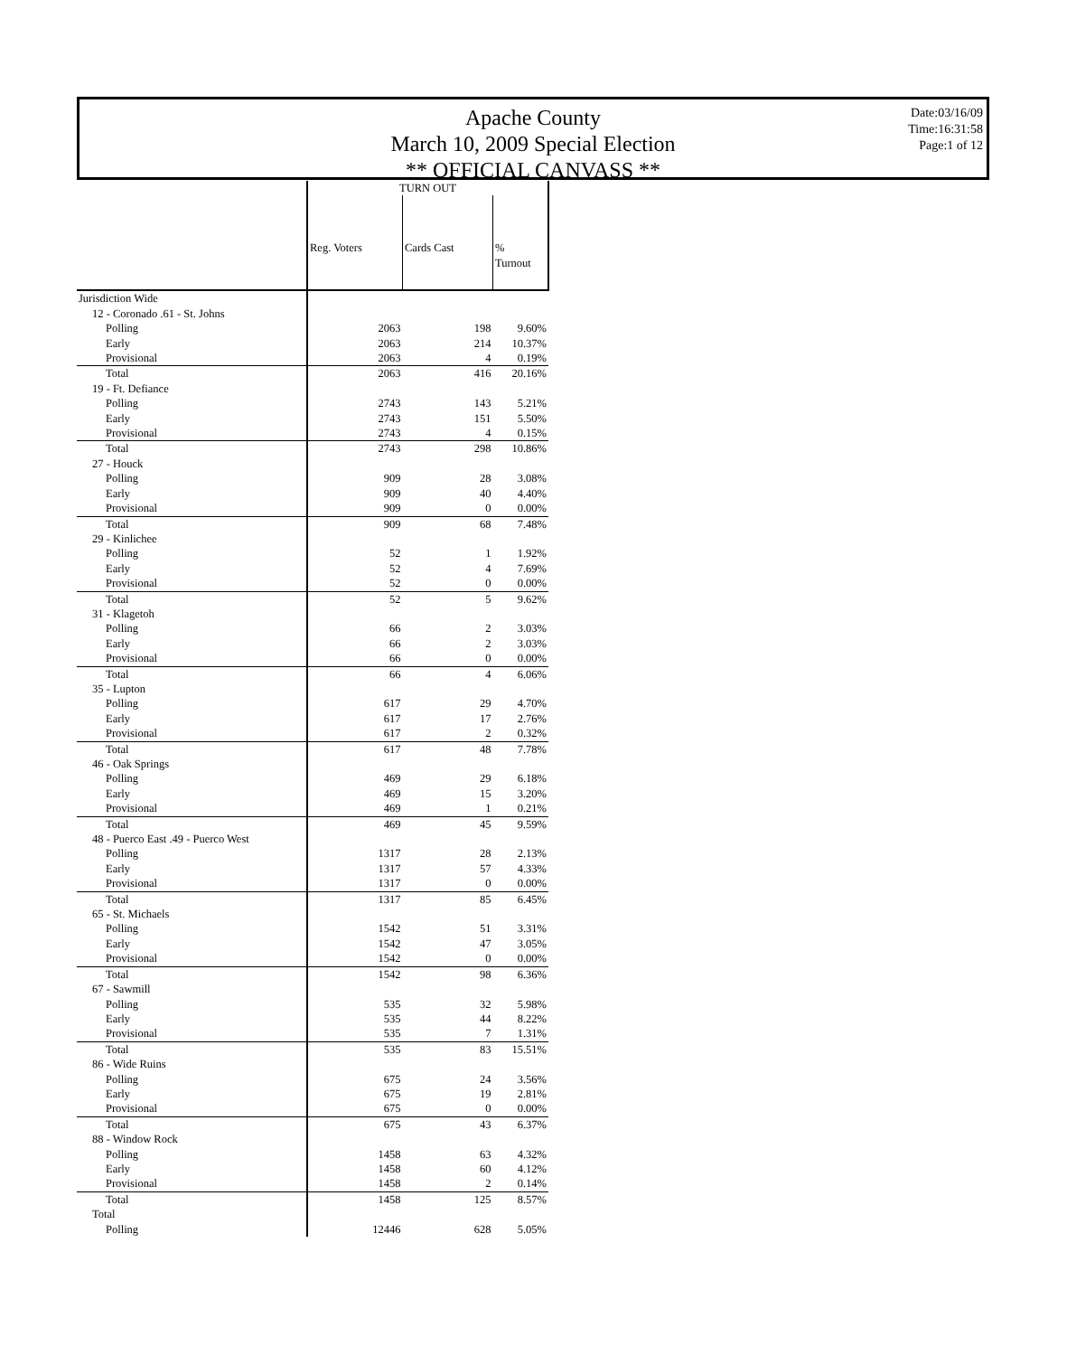Apache County
March 10, 2009 Special Election
** OFFICIAL CANVASS **
Date:03/16/09
Time:16:31:58
Page:1 of 12
| | TURN OUT | | |
| --- | --- | --- | --- |
| | Reg. Voters | Cards Cast | % Turnout |
| Jurisdiction Wide | | | |
| 12 - Coronado .61 - St. Johns | | | |
| Polling | 2063 | 198 | 9.60% |
| Early | 2063 | 214 | 10.37% |
| Provisional | 2063 | 4 | 0.19% |
| Total | 2063 | 416 | 20.16% |
| 19 - Ft. Defiance | | | |
| Polling | 2743 | 143 | 5.21% |
| Early | 2743 | 151 | 5.50% |
| Provisional | 2743 | 4 | 0.15% |
| Total | 2743 | 298 | 10.86% |
| 27 - Houck | | | |
| Polling | 909 | 28 | 3.08% |
| Early | 909 | 40 | 4.40% |
| Provisional | 909 | 0 | 0.00% |
| Total | 909 | 68 | 7.48% |
| 29 - Kinlichee | | | |
| Polling | 52 | 1 | 1.92% |
| Early | 52 | 4 | 7.69% |
| Provisional | 52 | 0 | 0.00% |
| Total | 52 | 5 | 9.62% |
| 31 - Klagetoh | | | |
| Polling | 66 | 2 | 3.03% |
| Early | 66 | 2 | 3.03% |
| Provisional | 66 | 0 | 0.00% |
| Total | 66 | 4 | 6.06% |
| 35 - Lupton | | | |
| Polling | 617 | 29 | 4.70% |
| Early | 617 | 17 | 2.76% |
| Provisional | 617 | 2 | 0.32% |
| Total | 617 | 48 | 7.78% |
| 46 - Oak Springs | | | |
| Polling | 469 | 29 | 6.18% |
| Early | 469 | 15 | 3.20% |
| Provisional | 469 | 1 | 0.21% |
| Total | 469 | 45 | 9.59% |
| 48 - Puerco East .49 - Puerco West | | | |
| Polling | 1317 | 28 | 2.13% |
| Early | 1317 | 57 | 4.33% |
| Provisional | 1317 | 0 | 0.00% |
| Total | 1317 | 85 | 6.45% |
| 65 - St. Michaels | | | |
| Polling | 1542 | 51 | 3.31% |
| Early | 1542 | 47 | 3.05% |
| Provisional | 1542 | 0 | 0.00% |
| Total | 1542 | 98 | 6.36% |
| 67 - Sawmill | | | |
| Polling | 535 | 32 | 5.98% |
| Early | 535 | 44 | 8.22% |
| Provisional | 535 | 7 | 1.31% |
| Total | 535 | 83 | 15.51% |
| 86 - Wide Ruins | | | |
| Polling | 675 | 24 | 3.56% |
| Early | 675 | 19 | 2.81% |
| Provisional | 675 | 0 | 0.00% |
| Total | 675 | 43 | 6.37% |
| 88 - Window Rock | | | |
| Polling | 1458 | 63 | 4.32% |
| Early | 1458 | 60 | 4.12% |
| Provisional | 1458 | 2 | 0.14% |
| Total | 1458 | 125 | 8.57% |
| Total | | | |
| Polling | 12446 | 628 | 5.05% |